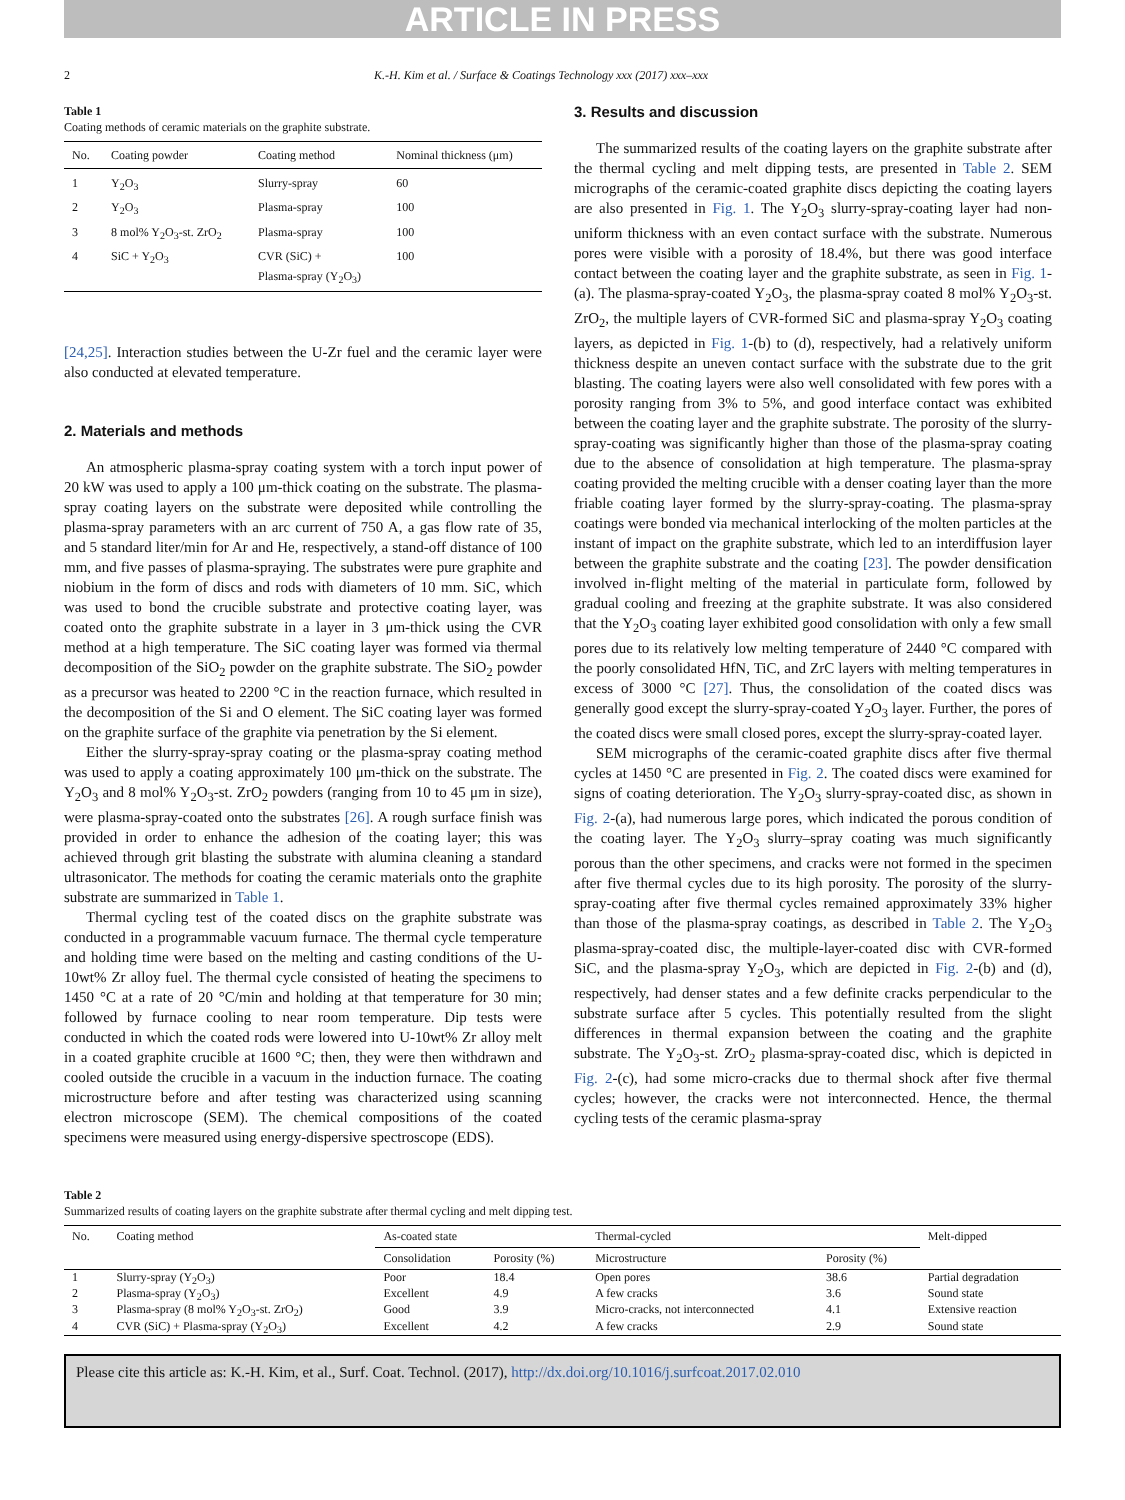ARTICLE IN PRESS
2 K.-H. Kim et al. / Surface & Coatings Technology xxx (2017) xxx–xxx
Table 1
Coating methods of ceramic materials on the graphite substrate.
| No. | Coating powder | Coating method | Nominal thickness (μm) |
| --- | --- | --- | --- |
| 1 | Y<sub>2</sub>O<sub>3</sub> | Slurry-spray | 60 |
| 2 | Y<sub>2</sub>O<sub>3</sub> | Plasma-spray | 100 |
| 3 | 8 mol% Y<sub>2</sub>O<sub>3</sub>-st. ZrO<sub>2</sub> | Plasma-spray | 100 |
| 4 | SiC + Y<sub>2</sub>O<sub>3</sub> | CVR (SiC) + Plasma-spray (Y<sub>2</sub>O<sub>3</sub>) | 100 |
[24,25]. Interaction studies between the U-Zr fuel and the ceramic layer were also conducted at elevated temperature.
2. Materials and methods
An atmospheric plasma-spray coating system with a torch input power of 20 kW was used to apply a 100 μm-thick coating on the substrate. The plasma-spray coating layers on the substrate were deposited while controlling the plasma-spray parameters with an arc current of 750 A, a gas flow rate of 35, and 5 standard liter/min for Ar and He, respectively, a stand-off distance of 100 mm, and five passes of plasma-spraying. The substrates were pure graphite and niobium in the form of discs and rods with diameters of 10 mm. SiC, which was used to bond the crucible substrate and protective coating layer, was coated onto the graphite substrate in a layer in 3 μm-thick using the CVR method at a high temperature. The SiC coating layer was formed via thermal decomposition of the SiO<sub>2</sub> powder on the graphite substrate. The SiO<sub>2</sub> powder as a precursor was heated to 2200 °C in the reaction furnace, which resulted in the decomposition of the Si and O element. The SiC coating layer was formed on the graphite surface of the graphite via penetration by the Si element.
Either the slurry-spray-spray coating or the plasma-spray coating method was used to apply a coating approximately 100 μm-thick on the substrate. The Y<sub>2</sub>O<sub>3</sub> and 8 mol% Y<sub>2</sub>O<sub>3</sub>-st. ZrO<sub>2</sub> powders (ranging from 10 to 45 μm in size), were plasma-spray-coated onto the substrates [26]. A rough surface finish was provided in order to enhance the adhesion of the coating layer; this was achieved through grit blasting the substrate with alumina cleaning a standard ultrasonicator. The methods for coating the ceramic materials onto the graphite substrate are summarized in Table 1.
Thermal cycling test of the coated discs on the graphite substrate was conducted in a programmable vacuum furnace. The thermal cycle temperature and holding time were based on the melting and casting conditions of the U-10wt% Zr alloy fuel. The thermal cycle consisted of heating the specimens to 1450 °C at a rate of 20 °C/min and holding at that temperature for 30 min; followed by furnace cooling to near room temperature. Dip tests were conducted in which the coated rods were lowered into U-10wt% Zr alloy melt in a coated graphite crucible at 1600 °C; then, they were then withdrawn and cooled outside the crucible in a vacuum in the induction furnace. The coating microstructure before and after testing was characterized using scanning electron microscope (SEM). The chemical compositions of the coated specimens were measured using energy-dispersive spectroscope (EDS).
3. Results and discussion
The summarized results of the coating layers on the graphite substrate after the thermal cycling and melt dipping tests, are presented in Table 2. SEM micrographs of the ceramic-coated graphite discs depicting the coating layers are also presented in Fig. 1. The Y<sub>2</sub>O<sub>3</sub> slurry-spray-coating layer had non-uniform thickness with an even contact surface with the substrate. Numerous pores were visible with a porosity of 18.4%, but there was good interface contact between the coating layer and the graphite substrate, as seen in Fig. 1-(a). The plasma-spray-coated Y<sub>2</sub>O<sub>3</sub>, the plasma-spray coated 8 mol% Y<sub>2</sub>O<sub>3</sub>-st. ZrO<sub>2</sub>, the multiple layers of CVR-formed SiC and plasma-spray Y<sub>2</sub>O<sub>3</sub> coating layers, as depicted in Fig. 1-(b) to (d), respectively, had a relatively uniform thickness despite an uneven contact surface with the substrate due to the grit blasting. The coating layers were also well consolidated with few pores with a porosity ranging from 3% to 5%, and good interface contact was exhibited between the coating layer and the graphite substrate. The porosity of the slurry-spray-coating was significantly higher than those of the plasma-spray coating due to the absence of consolidation at high temperature. The plasma-spray coating provided the melting crucible with a denser coating layer than the more friable coating layer formed by the slurry-spray-coating. The plasma-spray coatings were bonded via mechanical interlocking of the molten particles at the instant of impact on the graphite substrate, which led to an interdiffusion layer between the graphite substrate and the coating [23]. The powder densification involved in-flight melting of the material in particulate form, followed by gradual cooling and freezing at the graphite substrate. It was also considered that the Y<sub>2</sub>O<sub>3</sub> coating layer exhibited good consolidation with only a few small pores due to its relatively low melting temperature of 2440 °C compared with the poorly consolidated HfN, TiC, and ZrC layers with melting temperatures in excess of 3000 °C [27]. Thus, the consolidation of the coated discs was generally good except the slurry-spray-coated Y<sub>2</sub>O<sub>3</sub> layer. Further, the pores of the coated discs were small closed pores, except the slurry-spray-coated layer.
SEM micrographs of the ceramic-coated graphite discs after five thermal cycles at 1450 °C are presented in Fig. 2. The coated discs were examined for signs of coating deterioration. The Y<sub>2</sub>O<sub>3</sub> slurry-spray-coated disc, as shown in Fig. 2-(a), had numerous large pores, which indicated the porous condition of the coating layer. The Y<sub>2</sub>O<sub>3</sub> slurry–spray coating was much significantly porous than the other specimens, and cracks were not formed in the specimen after five thermal cycles due to its high porosity. The porosity of the slurry-spray-coating after five thermal cycles remained approximately 33% higher than those of the plasma-spray coatings, as described in Table 2. The Y<sub>2</sub>O<sub>3</sub> plasma-spray-coated disc, the multiple-layer-coated disc with CVR-formed SiC, and the plasma-spray Y<sub>2</sub>O<sub>3</sub>, which are depicted in Fig. 2-(b) and (d), respectively, had denser states and a few definite cracks perpendicular to the substrate surface after 5 cycles. This potentially resulted from the slight differences in thermal expansion between the coating and the graphite substrate. The Y<sub>2</sub>O<sub>3</sub>-st. ZrO<sub>2</sub> plasma-spray-coated disc, which is depicted in Fig. 2-(c), had some micro-cracks due to thermal shock after five thermal cycles; however, the cracks were not interconnected. Hence, the thermal cycling tests of the ceramic plasma-spray
Table 2
Summarized results of coating layers on the graphite substrate after thermal cycling and melt dipping test.
| No. | Coating method | As-coated state | | Thermal-cycled | | Melt-dipped |
| --- | --- | --- | --- | --- | --- | --- |
| | | Consolidation | Porosity (%) | Microstructure | Porosity (%) | |
| 1 | Slurry-spray (Y<sub>2</sub>O<sub>3</sub>) | Poor | 18.4 | Open pores | 38.6 | Partial degradation |
| 2 | Plasma-spray (Y<sub>2</sub>O<sub>3</sub>) | Excellent | 4.9 | A few cracks | 3.6 | Sound state |
| 3 | Plasma-spray (8 mol% Y<sub>2</sub>O<sub>3</sub>-st. ZrO<sub>2</sub>) | Good | 3.9 | Micro-cracks, not interconnected | 4.1 | Extensive reaction |
| 4 | CVR (SiC) + Plasma-spray (Y<sub>2</sub>O<sub>3</sub>) | Excellent | 4.2 | A few cracks | 2.9 | Sound state |
Please cite this article as: K.-H. Kim, et al., Surf. Coat. Technol. (2017), http://dx.doi.org/10.1016/j.surfcoat.2017.02.010